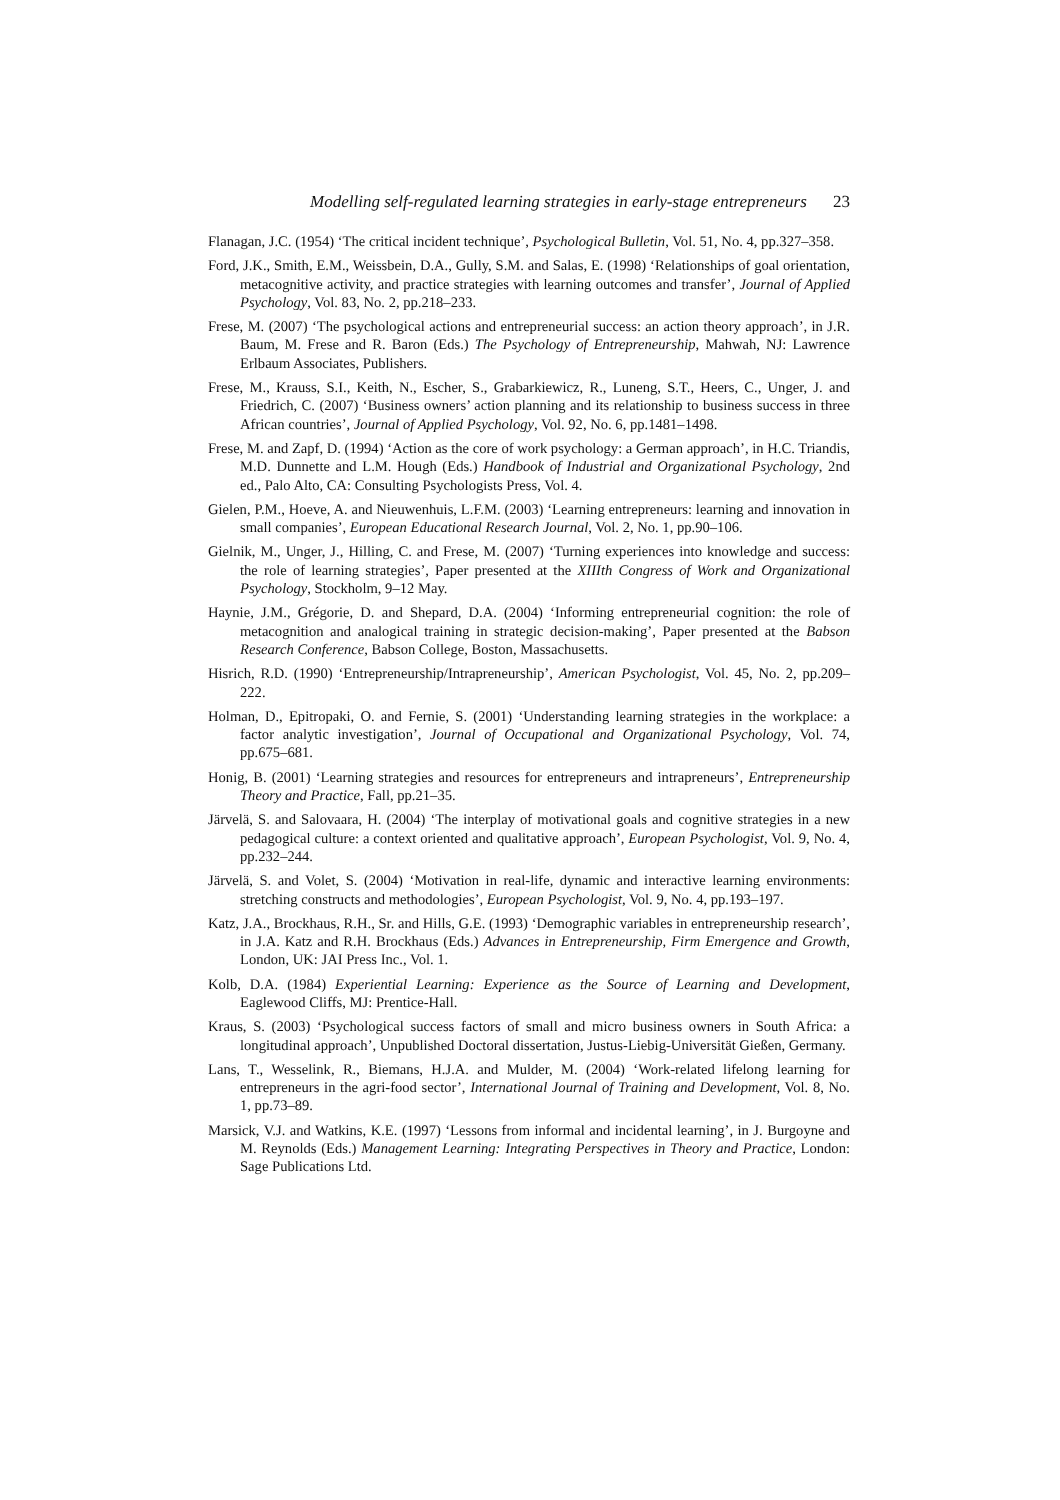Modelling self-regulated learning strategies in early-stage entrepreneurs 23
Flanagan, J.C. (1954) ‘The critical incident technique’, Psychological Bulletin, Vol. 51, No. 4, pp.327–358.
Ford, J.K., Smith, E.M., Weissbein, D.A., Gully, S.M. and Salas, E. (1998) ‘Relationships of goal orientation, metacognitive activity, and practice strategies with learning outcomes and transfer’, Journal of Applied Psychology, Vol. 83, No. 2, pp.218–233.
Frese, M. (2007) ‘The psychological actions and entrepreneurial success: an action theory approach’, in J.R. Baum, M. Frese and R. Baron (Eds.) The Psychology of Entrepreneurship, Mahwah, NJ: Lawrence Erlbaum Associates, Publishers.
Frese, M., Krauss, S.I., Keith, N., Escher, S., Grabarkiewicz, R., Luneng, S.T., Heers, C., Unger, J. and Friedrich, C. (2007) ‘Business owners’ action planning and its relationship to business success in three African countries’, Journal of Applied Psychology, Vol. 92, No. 6, pp.1481–1498.
Frese, M. and Zapf, D. (1994) ‘Action as the core of work psychology: a German approach’, in H.C. Triandis, M.D. Dunnette and L.M. Hough (Eds.) Handbook of Industrial and Organizational Psychology, 2nd ed., Palo Alto, CA: Consulting Psychologists Press, Vol. 4.
Gielen, P.M., Hoeve, A. and Nieuwenhuis, L.F.M. (2003) ‘Learning entrepreneurs: learning and innovation in small companies’, European Educational Research Journal, Vol. 2, No. 1, pp.90–106.
Gielnik, M., Unger, J., Hilling, C. and Frese, M. (2007) ‘Turning experiences into knowledge and success: the role of learning strategies’, Paper presented at the XIIIth Congress of Work and Organizational Psychology, Stockholm, 9–12 May.
Haynie, J.M., Grégorie, D. and Shepard, D.A. (2004) ‘Informing entrepreneurial cognition: the role of metacognition and analogical training in strategic decision-making’, Paper presented at the Babson Research Conference, Babson College, Boston, Massachusetts.
Hisrich, R.D. (1990) ‘Entrepreneurship/Intrapreneurship’, American Psychologist, Vol. 45, No. 2, pp.209–222.
Holman, D., Epitropaki, O. and Fernie, S. (2001) ‘Understanding learning strategies in the workplace: a factor analytic investigation’, Journal of Occupational and Organizational Psychology, Vol. 74, pp.675–681.
Honig, B. (2001) ‘Learning strategies and resources for entrepreneurs and intrapreneurs’, Entrepreneurship Theory and Practice, Fall, pp.21–35.
Järvelä, S. and Salovaara, H. (2004) ‘The interplay of motivational goals and cognitive strategies in a new pedagogical culture: a context oriented and qualitative approach’, European Psychologist, Vol. 9, No. 4, pp.232–244.
Järvelä, S. and Volet, S. (2004) ‘Motivation in real-life, dynamic and interactive learning environments: stretching constructs and methodologies’, European Psychologist, Vol. 9, No. 4, pp.193–197.
Katz, J.A., Brockhaus, R.H., Sr. and Hills, G.E. (1993) ‘Demographic variables in entrepreneurship research’, in J.A. Katz and R.H. Brockhaus (Eds.) Advances in Entrepreneurship, Firm Emergence and Growth, London, UK: JAI Press Inc., Vol. 1.
Kolb, D.A. (1984) Experiential Learning: Experience as the Source of Learning and Development, Eaglewood Cliffs, MJ: Prentice-Hall.
Kraus, S. (2003) ‘Psychological success factors of small and micro business owners in South Africa: a longitudinal approach’, Unpublished Doctoral dissertation, Justus-Liebig-Universität Gießen, Germany.
Lans, T., Wesselink, R., Biemans, H.J.A. and Mulder, M. (2004) ‘Work-related lifelong learning for entrepreneurs in the agri-food sector’, International Journal of Training and Development, Vol. 8, No. 1, pp.73–89.
Marsick, V.J. and Watkins, K.E. (1997) ‘Lessons from informal and incidental learning’, in J. Burgoyne and M. Reynolds (Eds.) Management Learning: Integrating Perspectives in Theory and Practice, London: Sage Publications Ltd.